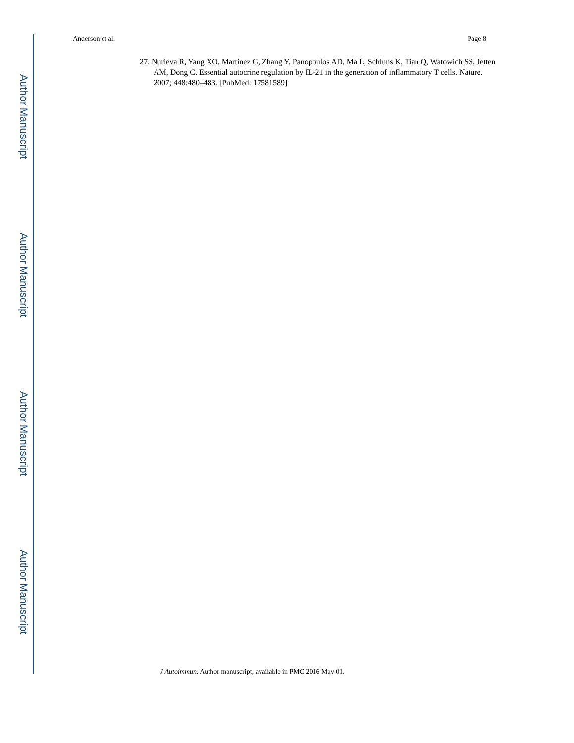Anderson et al. Page 8
Author Manuscript
Author Manuscript
Author Manuscript
Author Manuscript
27. Nurieva R, Yang XO, Martinez G, Zhang Y, Panopoulos AD, Ma L, Schluns K, Tian Q, Watowich SS, Jetten AM, Dong C. Essential autocrine regulation by IL-21 in the generation of inflammatory T cells. Nature. 2007; 448:480–483. [PubMed: 17581589]
J Autoimmun. Author manuscript; available in PMC 2016 May 01.